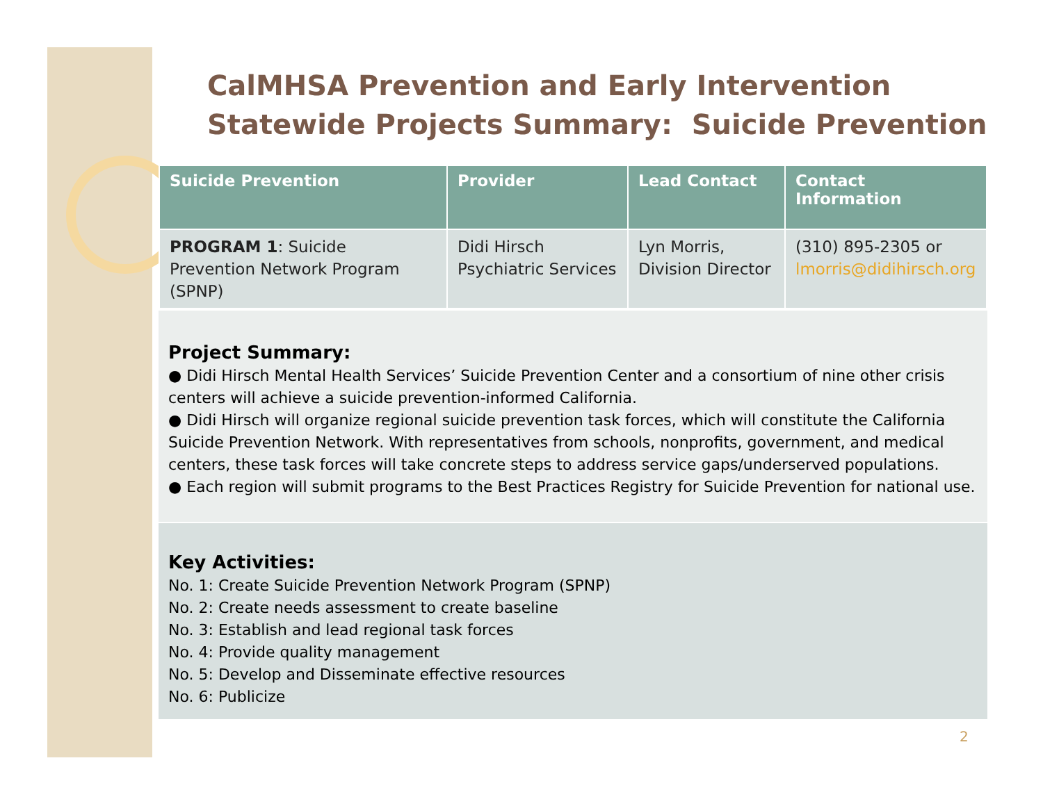CalMHSA Prevention and Early Intervention Statewide Projects Summary: Suicide Prevention
| Suicide Prevention | Provider | Lead Contact | Contact Information |
| --- | --- | --- | --- |
| PROGRAM 1 : Suicide Prevention Network Program (SPNP) | Didi Hirsch Psychiatric Services | Lyn Morris, Division Director | (310) 895-2305 or lmorris@didihirsch.org |
Project Summary:
● Didi Hirsch Mental Health Services’ Suicide Prevention Center and a consortium of nine other crisis centers will achieve a suicide prevention-informed California.
● Didi Hirsch will organize regional suicide prevention task forces, which will constitute the California Suicide Prevention Network. With representatives from schools, nonprofits, government, and medical centers, these task forces will take concrete steps to address service gaps/underserved populations.
● Each region will submit programs to the Best Practices Registry for Suicide Prevention for national use.
Key Activities:
No. 1: Create Suicide Prevention Network Program (SPNP)
No. 2: Create needs assessment to create baseline
No. 3: Establish and lead regional task forces
No. 4: Provide quality management
No. 5: Develop and Disseminate effective resources
No. 6: Publicize
2